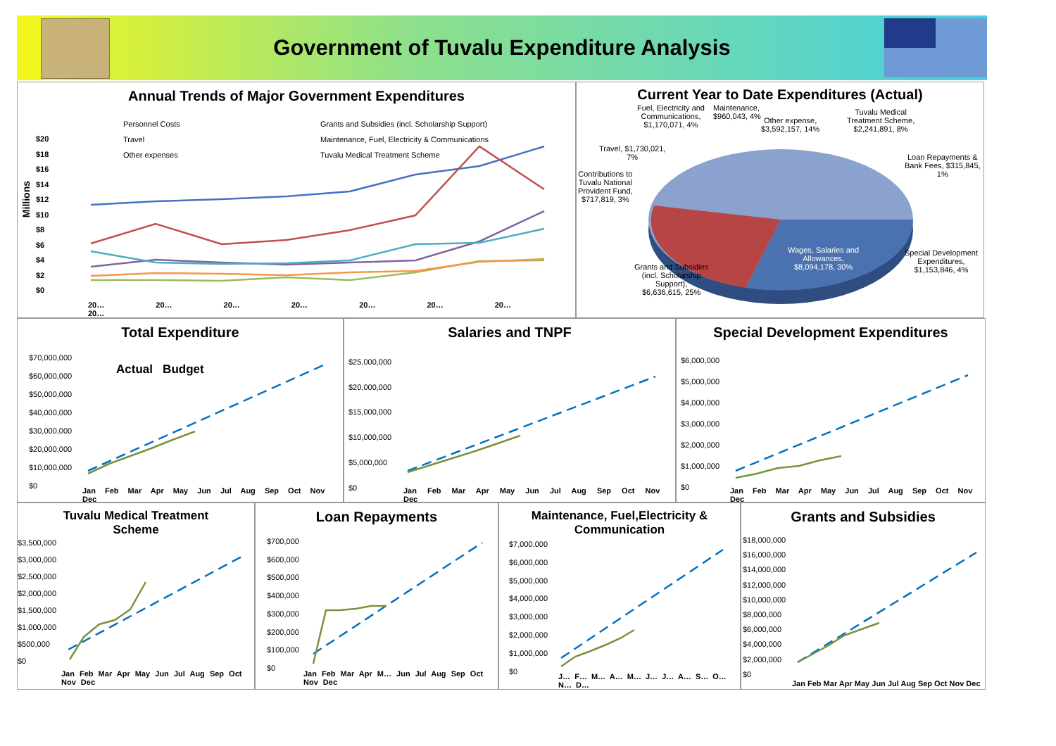Government of Tuvalu Expenditure Analysis
Annual Trends of Major Government Expenditures
Personnel Costs
Travel
Other expenses
Grants and Subsidies (incl. Scholarship Support)
Maintenance, Fuel, Electricity & Communications
Tuvalu Medical Treatment Scheme
Millions
$20
$18
$16
$14
$12
$10
$8
$6
$4
$2
$0
20… 20… 20… 20… 20… 20… 20… 20…
Current Year to Date Expenditures (Actual)
Fuel, Electricity and
Communications,
$1,170,071, 4%
Maintenance,
$960,043, 4%
Other expense,
$3,592,157, 14%
Tuvalu Medical
Treatment Scheme,
$2,241,891, 8%
Travel, $1,730,021,
7%
Loan Repayments &
Bank Fees, $315,845,
1%
Contributions to
Tuvalu National
Provident Fund,
$717,819, 3%
Wages, Salaries and
Allowances,
$8,094,178, 30%
Special Development
Expenditures,
$1,153,846, 4%
Grants and Subsidies
(incl. Scholarship
Support),
$6,636,615, 25%
Total Expenditure
Actual Budget
$70,000,000
$60,000,000
$50,000,000
$40,000,000
$30,000,000
$20,000,000
$10,000,000
$0
Jan Feb Mar Apr May Jun Jul Aug Sep Oct Nov Dec
Salaries and TNPF
$25,000,000
$20,000,000
$15,000,000
$10,000,000
$5,000,000
$0
Jan Feb Mar Apr May Jun Jul Aug Sep Oct Nov Dec
Special Development Expenditures
$6,000,000
$5,000,000
$4,000,000
$3,000,000
$2,000,000
$1,000,000
$0
Jan Feb Mar Apr May Jun Jul Aug Sep Oct Nov Dec
Tuvalu Medical Treatment
Scheme
$3,500,000
$3,000,000
$2,500,000
$2,000,000
$1,500,000
$1,000,000
$500,000
$0
Jan Feb Mar Apr May Jun Jul Aug Sep Oct Nov Dec
Loan Repayments
$700,000
$600,000
$500,000
$400,000
$300,000
$200,000
$100,000
$0
Jan Feb Mar Apr M… Jun Jul Aug Sep Oct Nov Dec
Maintenance, Fuel,Electricity &
Communication
$7,000,000
$6,000,000
$5,000,000
$4,000,000
$3,000,000
$2,000,000
$1,000,000
$0
J… F… M… A… M… J… J… A… S… O… N… D…
Grants and Subsidies
$18,000,000
$16,000,000
$14,000,000
$12,000,000
$10,000,000
$8,000,000
$6,000,000
$4,000,000
$2,000,000
$0
Jan Feb Mar Apr May Jun Jul Aug Sep Oct Nov Dec